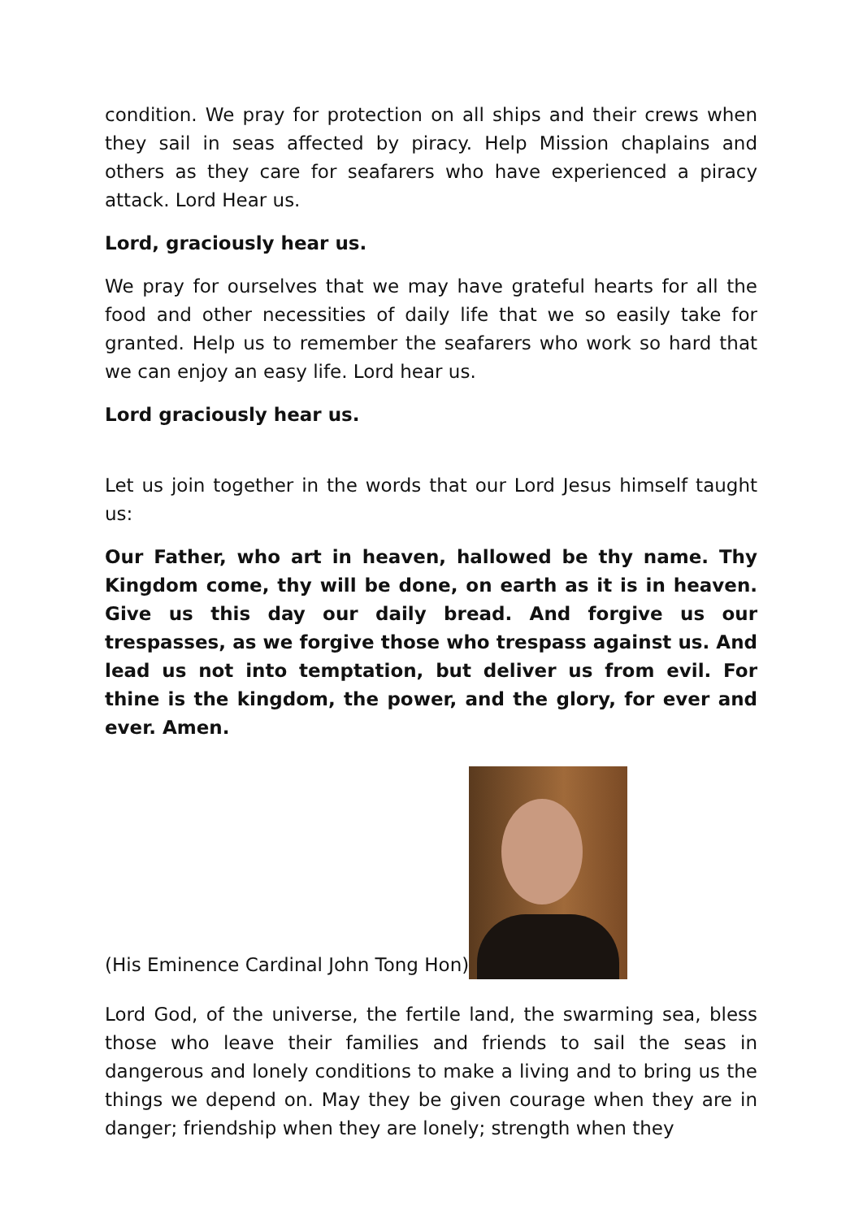condition. We pray for protection on all ships and their crews when they sail in seas affected by piracy. Help Mission chaplains and others as they care for seafarers who have experienced a piracy attack. Lord Hear us.
Lord, graciously hear us.
We pray for ourselves that we may have grateful hearts for all the food and other necessities of daily life that we so easily take for granted. Help us to remember the seafarers who work so hard that we can enjoy an easy life. Lord hear us.
Lord graciously hear us.
Let us join together in the words that our Lord Jesus himself taught us:
Our Father, who art in heaven, hallowed be thy name. Thy Kingdom come, thy will be done, on earth as it is in heaven. Give us this day our daily bread. And forgive us our trespasses, as we forgive those who trespass against us. And lead us not into temptation, but deliver us from evil. For thine is the kingdom, the power, and the glory, for ever and ever. Amen.
(His Eminence Cardinal John Tong Hon)
Lord God, of the universe, the fertile land, the swarming sea, bless those who leave their families and friends to sail the seas in dangerous and lonely conditions to make a living and to bring us the things we depend on. May they be given courage when they are in danger; friendship when they are lonely; strength when they